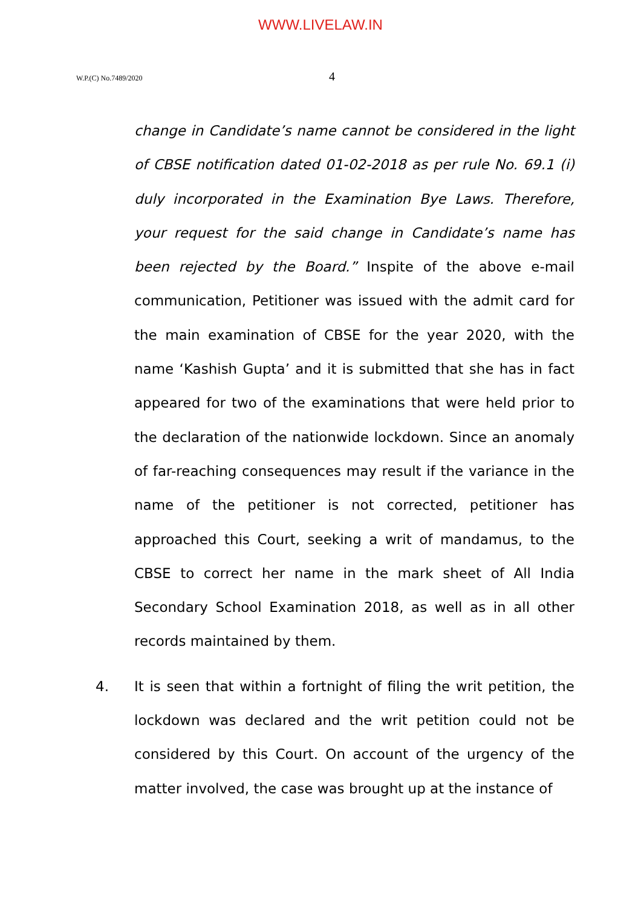WWW.LIVELAW.IN
W.P.(C) No.7489/2020 4
change in Candidate’s name cannot be considered in the light of CBSE notification dated 01-02-2018 as per rule No. 69.1 (i) duly incorporated in the Examination Bye Laws. Therefore, your request for the said change in Candidate’s name has been rejected by the Board.” Inspite of the above e-mail communication, Petitioner was issued with the admit card for the main examination of CBSE for the year 2020, with the name ‘Kashish Gupta’ and it is submitted that she has in fact appeared for two of the examinations that were held prior to the declaration of the nationwide lockdown. Since an anomaly of far-reaching consequences may result if the variance in the name of the petitioner is not corrected, petitioner has approached this Court, seeking a writ of mandamus, to the CBSE to correct her name in the mark sheet of All India Secondary School Examination 2018, as well as in all other records maintained by them.
4. It is seen that within a fortnight of filing the writ petition, the lockdown was declared and the writ petition could not be considered by this Court. On account of the urgency of the matter involved, the case was brought up at the instance of